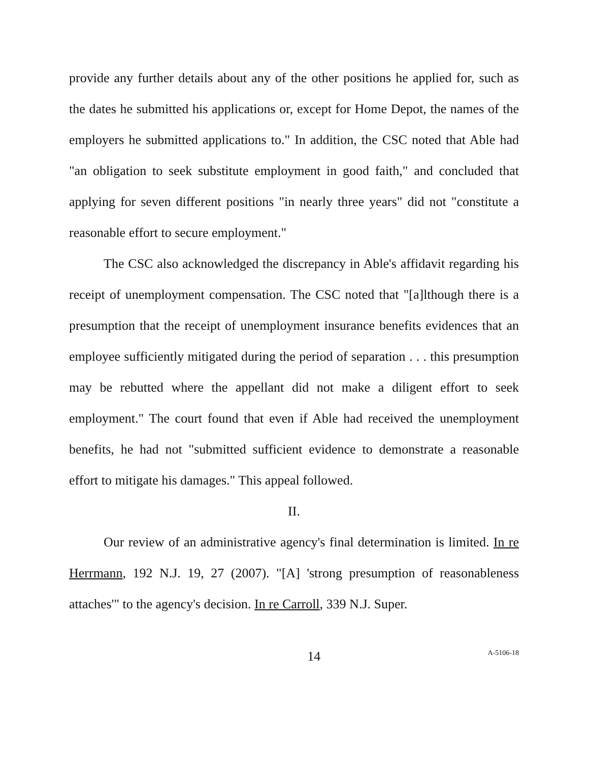provide any further details about any of the other positions he applied for, such as the dates he submitted his applications or, except for Home Depot, the names of the employers he submitted applications to." In addition, the CSC noted that Able had "an obligation to seek substitute employment in good faith," and concluded that applying for seven different positions "in nearly three years" did not "constitute a reasonable effort to secure employment."
The CSC also acknowledged the discrepancy in Able's affidavit regarding his receipt of unemployment compensation. The CSC noted that "[a]lthough there is a presumption that the receipt of unemployment insurance benefits evidences that an employee sufficiently mitigated during the period of separation . . . this presumption may be rebutted where the appellant did not make a diligent effort to seek employment." The court found that even if Able had received the unemployment benefits, he had not "submitted sufficient evidence to demonstrate a reasonable effort to mitigate his damages." This appeal followed.
II.
Our review of an administrative agency's final determination is limited. In re Herrmann, 192 N.J. 19, 27 (2007). "[A] 'strong presumption of reasonableness attaches'" to the agency's decision. In re Carroll, 339 N.J. Super.
14 A-5106-18